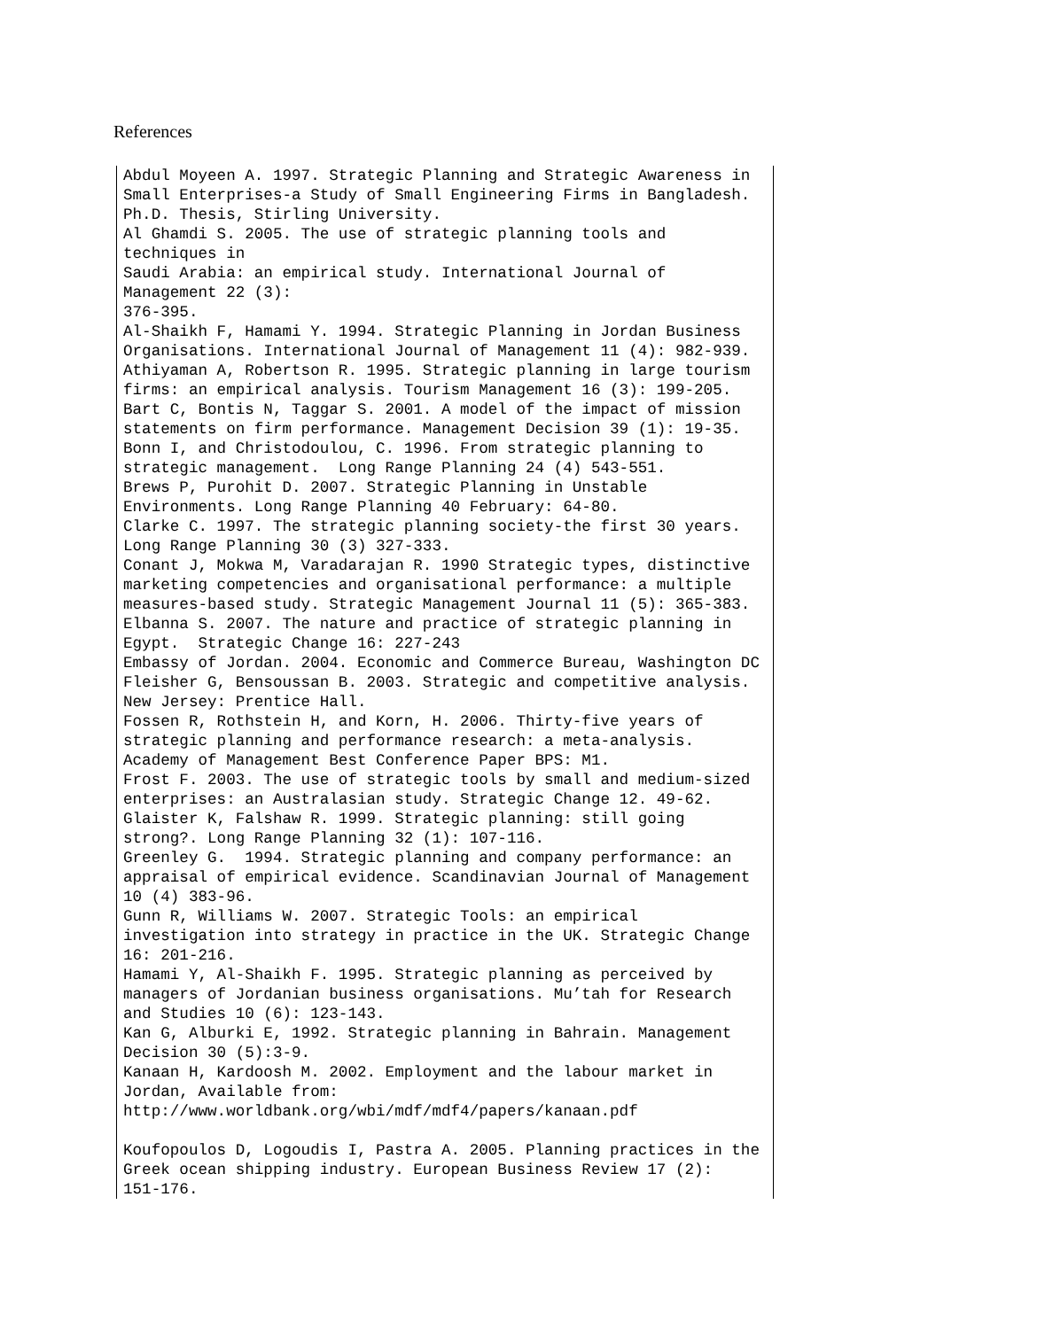References
Abdul Moyeen A. 1997. Strategic Planning and Strategic Awareness in
Small Enterprises-a Study of Small Engineering Firms in Bangladesh.
Ph.D. Thesis, Stirling University.
Al Ghamdi S. 2005. The use of strategic planning tools and
techniques in
Saudi Arabia: an empirical study. International Journal of
Management 22 (3):
376-395.
Al-Shaikh F, Hamami Y. 1994. Strategic Planning in Jordan Business
Organisations. International Journal of Management 11 (4): 982-939.
Athiyaman A, Robertson R. 1995. Strategic planning in large tourism
firms: an empirical analysis. Tourism Management 16 (3): 199-205.
Bart C, Bontis N, Taggar S. 2001. A model of the impact of mission
statements on firm performance. Management Decision 39 (1): 19-35.
Bonn I, and Christodoulou, C. 1996. From strategic planning to
strategic management.  Long Range Planning 24 (4) 543-551.
Brews P, Purohit D. 2007. Strategic Planning in Unstable
Environments. Long Range Planning 40 February: 64-80.
Clarke C. 1997. The strategic planning society-the first 30 years.
Long Range Planning 30 (3) 327-333.
Conant J, Mokwa M, Varadarajan R. 1990 Strategic types, distinctive
marketing competencies and organisational performance: a multiple
measures-based study. Strategic Management Journal 11 (5): 365-383.
Elbanna S. 2007. The nature and practice of strategic planning in
Egypt.  Strategic Change 16: 227-243
Embassy of Jordan. 2004. Economic and Commerce Bureau, Washington DC
Fleisher G, Bensoussan B. 2003. Strategic and competitive analysis.
New Jersey: Prentice Hall.
Fossen R, Rothstein H, and Korn, H. 2006. Thirty-five years of
strategic planning and performance research: a meta-analysis.
Academy of Management Best Conference Paper BPS: M1.
Frost F. 2003. The use of strategic tools by small and medium-sized
enterprises: an Australasian study. Strategic Change 12. 49-62.
Glaister K, Falshaw R. 1999. Strategic planning: still going
strong?. Long Range Planning 32 (1): 107-116.
Greenley G.  1994. Strategic planning and company performance: an
appraisal of empirical evidence. Scandinavian Journal of Management
10 (4) 383-96.
Gunn R, Williams W. 2007. Strategic Tools: an empirical
investigation into strategy in practice in the UK. Strategic Change
16: 201-216.
Hamami Y, Al-Shaikh F. 1995. Strategic planning as perceived by
managers of Jordanian business organisations. Mu’tah for Research
and Studies 10 (6): 123-143.
Kan G, Alburki E, 1992. Strategic planning in Bahrain. Management
Decision 30 (5):3-9.
Kanaan H, Kardoosh M. 2002. Employment and the labour market in
Jordan, Available from:
http://www.worldbank.org/wbi/mdf/mdf4/papers/kanaan.pdf

Koufopoulos D, Logoudis I, Pastra A. 2005. Planning practices in the
Greek ocean shipping industry. European Business Review 17 (2):
151-176.